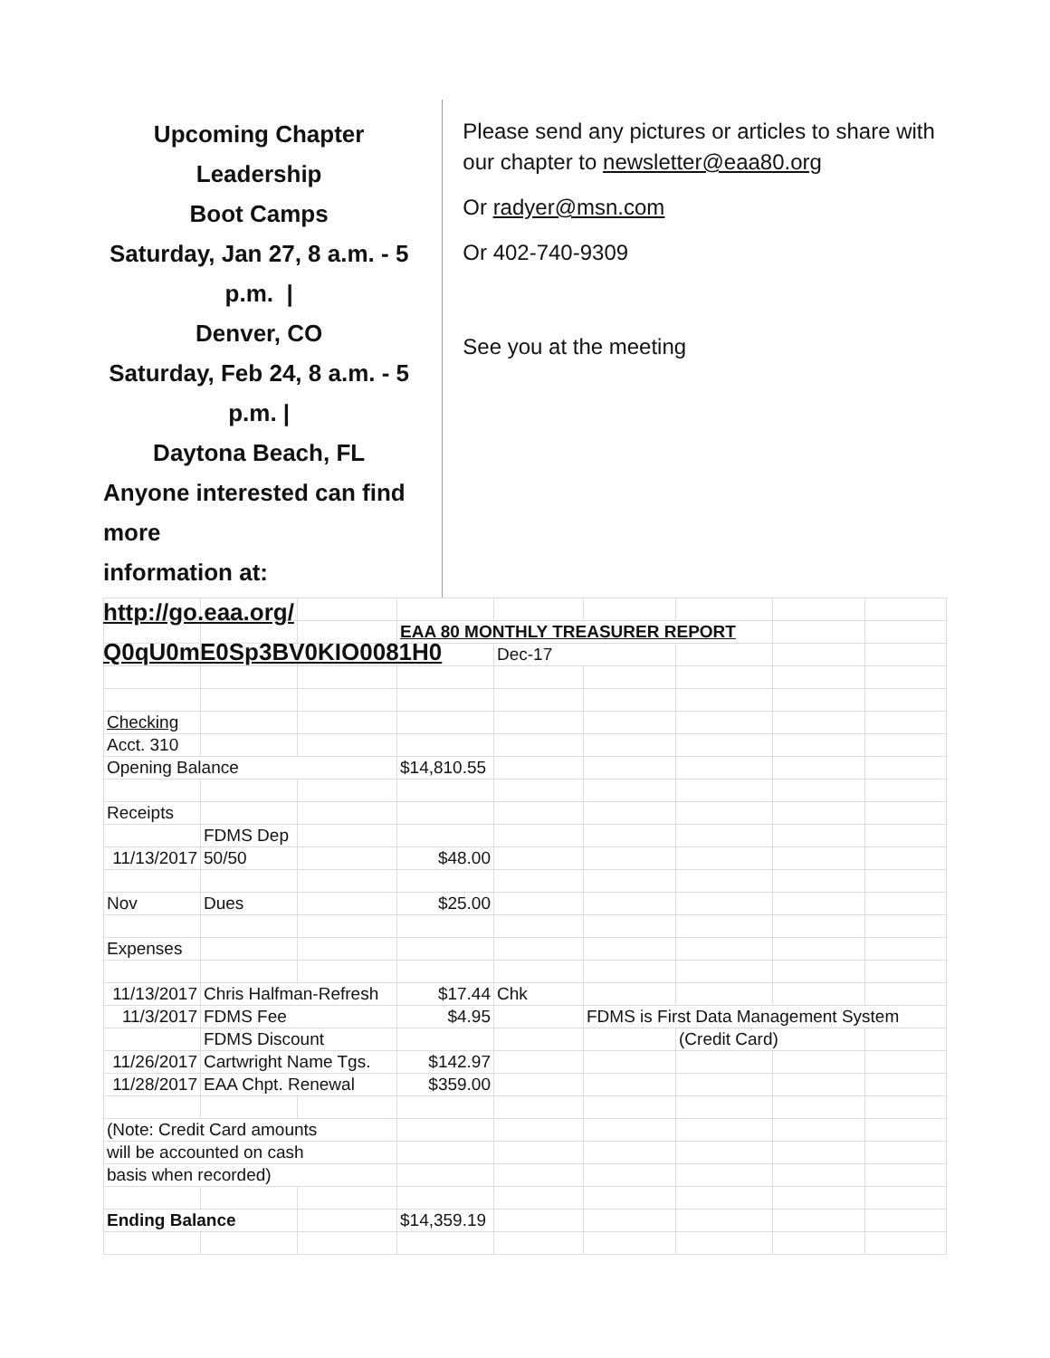Upcoming Chapter Leadership
Boot Camps
Saturday, Jan 27, 8 a.m. - 5 p.m. |
Denver, CO
Saturday, Feb 24, 8 a.m. - 5 p.m. |
Daytona Beach, FL
Anyone interested can find more
information at:
http://go.eaa.org/
Q0qU0mE0Sp3BV0KIO0081H0
Please send any pictures or articles to share with our chapter to newsletter@eaa80.org
Or radyer@msn.com
Or 402-740-9309
See you at the meeting
| | | | EAA 80 MONTHLY TREASURER REPORT | | | | | |
| | | | | Dec-17 | | | | |
| Checking | | | | | | | | |
| Acct. 310 | | | | | | | | |
| Opening Balance | | | $14,810.55 | | | | | |
| Receipts | | | | | | | | |
| | FDMS Dep | | | | | | | |
| 11/13/2017 | 50/50 | | $48.00 | | | | | |
| Nov | Dues | | $25.00 | | | | | |
| Expenses | | | | | | | | |
| 11/13/2017 | Chris Halfman-Refresh | | $17.44 | Chk | | | | |
| 11/3/2017 | FDMS Fee | | $4.95 | | FDMS is First Data Management System | | | |
| | FDMS Discount | | | | | (Credit Card) | | |
| 11/26/2017 | Cartwright Name Tgs. | | $142.97 | | | | | |
| 11/28/2017 | EAA Chpt. Renewal | | $359.00 | | | | | |
| (Note: Credit Card amounts | | | | | | | | |
| will be accounted on cash | | | | | | | | |
| basis when recorded) | | | | | | | | |
| Ending Balance | | | $14,359.19 | | | | | |